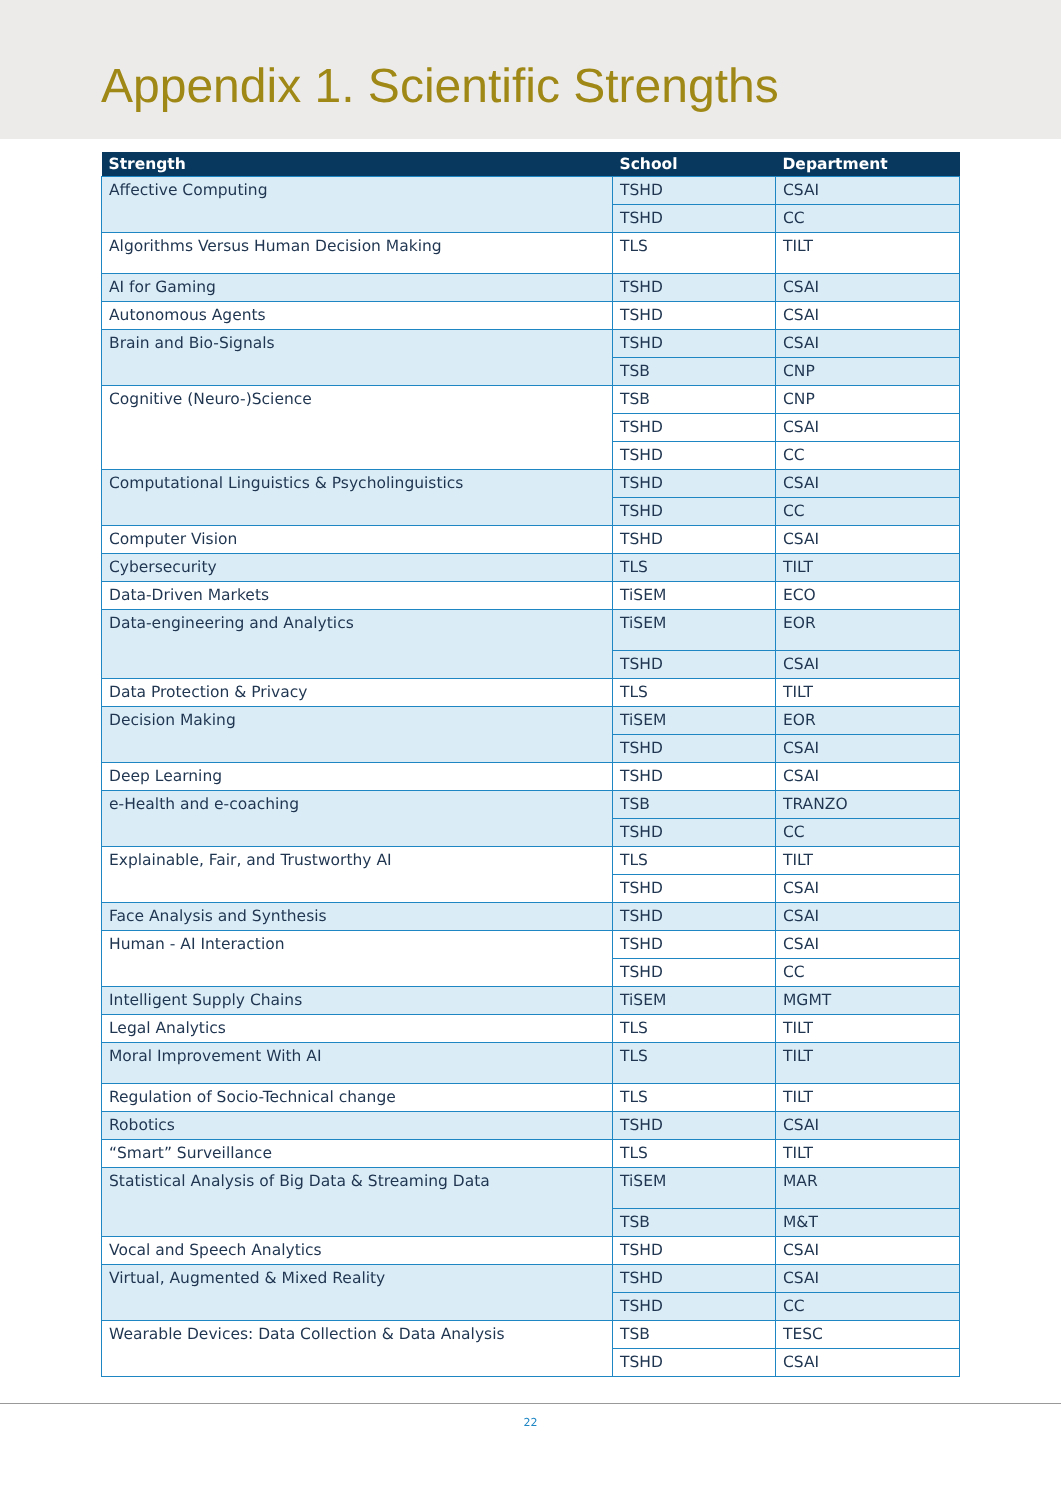Appendix 1. Scientific Strengths
| Strength | School | Department |
| --- | --- | --- |
| Affective Computing | TSHD | CSAI |
| | TSHD | CC |
| Algorithms Versus Human Decision Making | TLS | TILT |
| AI for Gaming | TSHD | CSAI |
| Autonomous Agents | TSHD | CSAI |
| Brain and Bio-Signals | TSHD | CSAI |
| | TSB | CNP |
| Cognitive (Neuro-)Science | TSB | CNP |
| | TSHD | CSAI |
| | TSHD | CC |
| Computational Linguistics & Psycholinguistics | TSHD | CSAI |
| | TSHD | CC |
| Computer Vision | TSHD | CSAI |
| Cybersecurity | TLS | TILT |
| Data-Driven Markets | TiSEM | ECO |
| Data-engineering and Analytics | TiSEM | EOR |
| | TSHD | CSAI |
| Data Protection & Privacy | TLS | TILT |
| Decision Making | TiSEM | EOR |
| | TSHD | CSAI |
| Deep Learning | TSHD | CSAI |
| e-Health and e-coaching | TSB | TRANZO |
| | TSHD | CC |
| Explainable, Fair, and Trustworthy AI | TLS | TILT |
| | TSHD | CSAI |
| Face Analysis and Synthesis | TSHD | CSAI |
| Human - AI Interaction | TSHD | CSAI |
| | TSHD | CC |
| Intelligent Supply Chains | TiSEM | MGMT |
| Legal Analytics | TLS | TILT |
| Moral Improvement With AI | TLS | TILT |
| Regulation of Socio-Technical change | TLS | TILT |
| Robotics | TSHD | CSAI |
| “Smart” Surveillance | TLS | TILT |
| Statistical Analysis of Big Data & Streaming Data | TiSEM | MAR |
| | TSB | M&T |
| Vocal and Speech Analytics | TSHD | CSAI |
| Virtual, Augmented & Mixed Reality | TSHD | CSAI |
| | TSHD | CC |
| Wearable Devices: Data Collection & Data Analysis | TSB | TESC |
| | TSHD | CSAI |
22